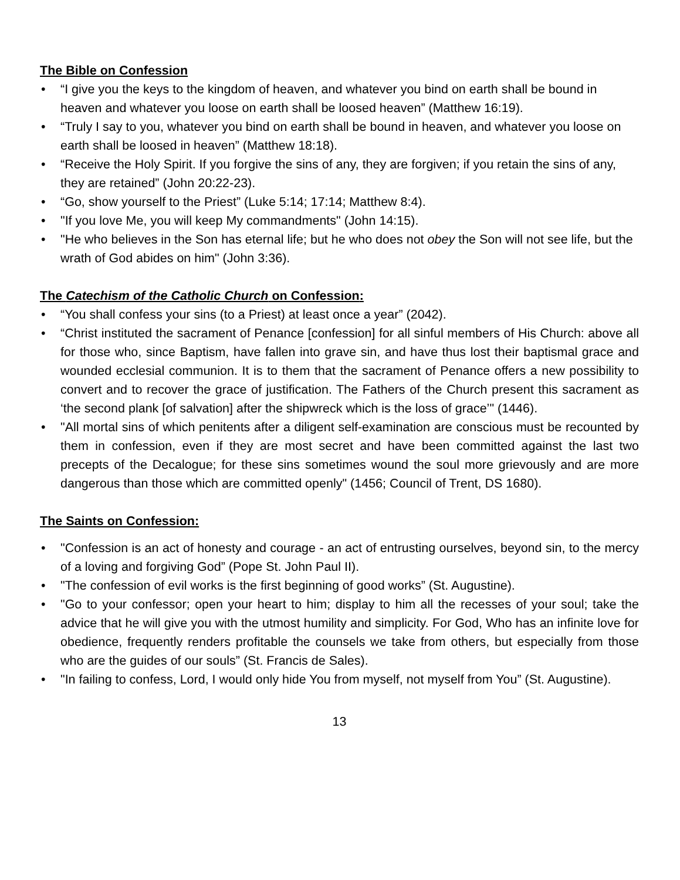The Bible on Confession
• “I give you the keys to the kingdom of heaven, and whatever you bind on earth shall be bound in heaven and whatever you loose on earth shall be loosed heaven” (Matthew 16:19).
• “Truly I say to you, whatever you bind on earth shall be bound in heaven, and whatever you loose on earth shall be loosed in heaven” (Matthew 18:18).
• “Receive the Holy Spirit. If you forgive the sins of any, they are forgiven; if you retain the sins of any, they are retained” (John 20:22-23).
• “Go, show yourself to the Priest” (Luke 5:14; 17:14; Matthew 8:4).
• "If you love Me, you will keep My commandments" (John 14:15).
• "He who believes in the Son has eternal life; but he who does not obey the Son will not see life, but the wrath of God abides on him" (John 3:36).
The Catechism of the Catholic Church on Confession:
• “You shall confess your sins (to a Priest) at least once a year” (2042).
• “Christ instituted the sacrament of Penance [confession] for all sinful members of His Church: above all for those who, since Baptism, have fallen into grave sin, and have thus lost their baptismal grace and wounded ecclesial communion. It is to them that the sacrament of Penance offers a new possibility to convert and to recover the grace of justification. The Fathers of the Church present this sacrament as ‘the second plank [of salvation] after the shipwreck which is the loss of grace’" (1446).
• "All mortal sins of which penitents after a diligent self-examination are conscious must be recounted by them in confession, even if they are most secret and have been committed against the last two precepts of the Decalogue; for these sins sometimes wound the soul more grievously and are more dangerous than those which are committed openly" (1456; Council of Trent, DS 1680).
The Saints on Confession:
• "Confession is an act of honesty and courage - an act of entrusting ourselves, beyond sin, to the mercy of a loving and forgiving God” (Pope St. John Paul II).
• "The confession of evil works is the first beginning of good works” (St. Augustine).
• "Go to your confessor; open your heart to him; display to him all the recesses of your soul; take the advice that he will give you with the utmost humility and simplicity. For God, Who has an infinite love for obedience, frequently renders profitable the counsels we take from others, but especially from those who are the guides of our souls” (St. Francis de Sales).
• "In failing to confess, Lord, I would only hide You from myself, not myself from You” (St. Augustine).
13